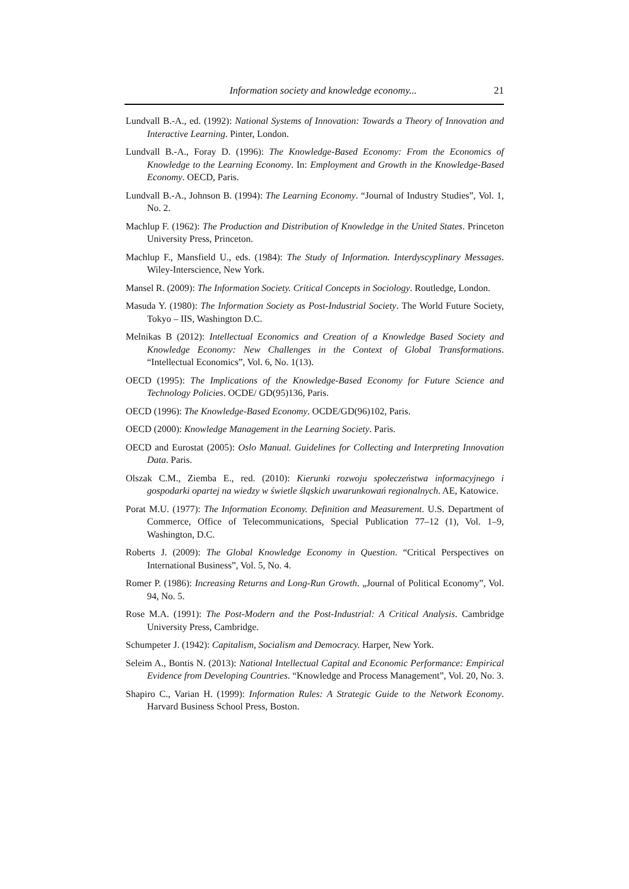Information society and knowledge economy... 21
Lundvall B.-A., ed. (1992): National Systems of Innovation: Towards a Theory of Innovation and Interactive Learning. Pinter, London.
Lundvall B.-A., Foray D. (1996): The Knowledge-Based Economy: From the Economics of Knowledge to the Learning Economy. In: Employment and Growth in the Knowledge-Based Economy. OECD, Paris.
Lundvall B.-A., Johnson B. (1994): The Learning Economy. “Journal of Industry Studies”, Vol. 1, No. 2.
Machlup F. (1962): The Production and Distribution of Knowledge in the United States. Princeton University Press, Princeton.
Machlup F., Mansfield U., eds. (1984): The Study of Information. Interdyscyplinary Messages. Wiley-Interscience, New York.
Mansel R. (2009): The Information Society. Critical Concepts in Sociology. Routledge, London.
Masuda Y. (1980): The Information Society as Post-Industrial Society. The World Future Society, Tokyo – IIS, Washington D.C.
Melnikas B (2012): Intellectual Economics and Creation of a Knowledge Based Society and Knowledge Economy: New Challenges in the Context of Global Transformations. “Intellectual Economics”, Vol. 6, No. 1(13).
OECD (1995): The Implications of the Knowledge-Based Economy for Future Science and Technology Policies. OCDE/ GD(95)136, Paris.
OECD (1996): The Knowledge-Based Economy. OCDE/GD(96)102, Paris.
OECD (2000): Knowledge Management in the Learning Society. Paris.
OECD and Eurostat (2005): Oslo Manual. Guidelines for Collecting and Interpreting Innovation Data. Paris.
Olszak C.M., Ziemba E., red. (2010): Kierunki rozwoju społeczeństwa informacyjnego i gospodarki opartej na wiedzy w świetle śląskich uwarunkowań regionalnych. AE, Katowice.
Porat M.U. (1977): The Information Economy. Definition and Measurement. U.S. Department of Commerce, Office of Telecommunications, Special Publication 77–12 (1), Vol. 1–9, Washington, D.C.
Roberts J. (2009): The Global Knowledge Economy in Question. “Critical Perspectives on International Business”, Vol. 5, No. 4.
Romer P. (1986): Increasing Returns and Long-Run Growth. „Journal of Political Economy”, Vol. 94, No. 5.
Rose M.A. (1991): The Post-Modern and the Post-Industrial: A Critical Analysis. Cambridge University Press, Cambridge.
Schumpeter J. (1942): Capitalism, Socialism and Democracy. Harper, New York.
Seleim A., Bontis N. (2013): National Intellectual Capital and Economic Performance: Empirical Evidence from Developing Countries. “Knowledge and Process Management”, Vol. 20, No. 3.
Shapiro C., Varian H. (1999): Information Rules: A Strategic Guide to the Network Economy. Harvard Business School Press, Boston.